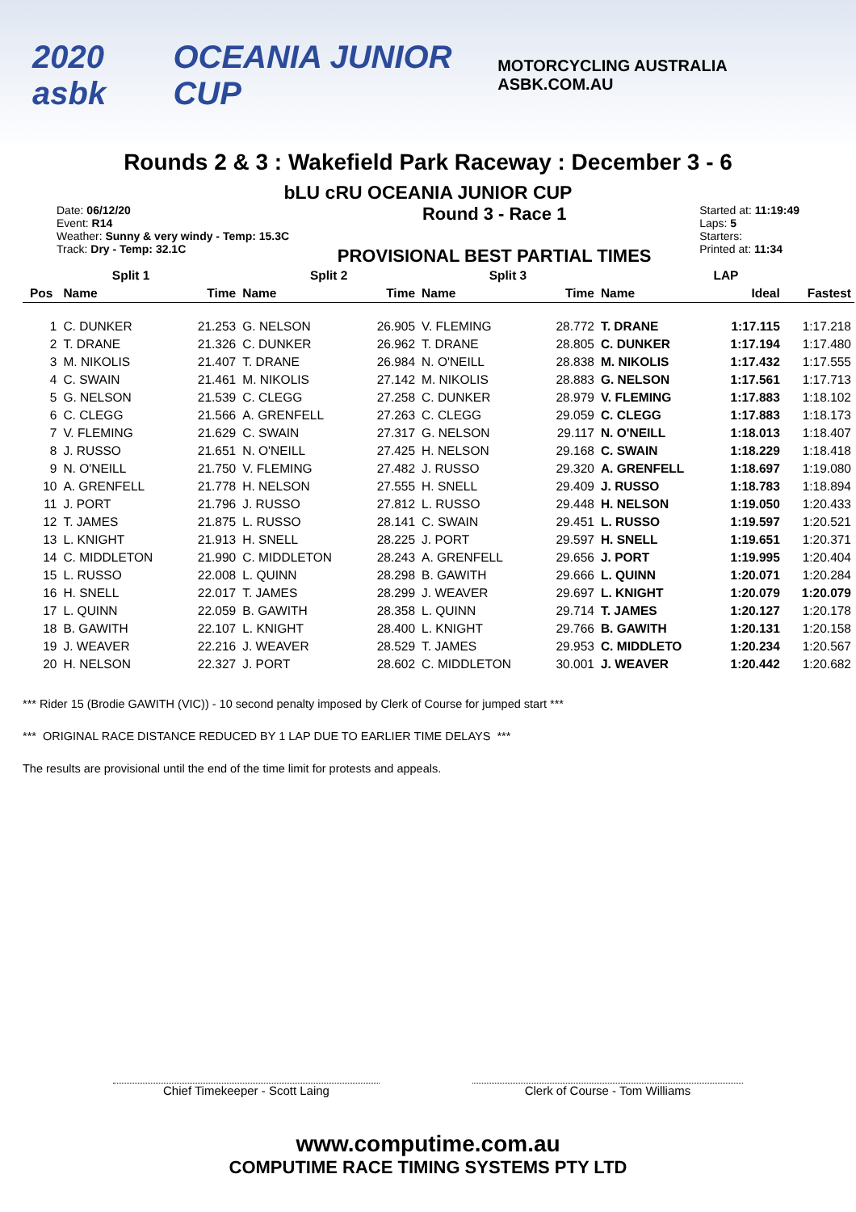2020 asbk OCEANIA JUNIOR CUP MOTORCYCLING AUSTRALIA ASBK.COM.AU
Rounds 2 & 3 : Wakefield Park Raceway : December 3 - 6
bLU cRU OCEANIA JUNIOR CUP
Date: 06/12/20
Event: R14
Weather: Sunny & very windy - Temp: 15.3C
Track: Dry - Temp: 32.1C
Round 3 - Race 1
PROVISIONAL BEST PARTIAL TIMES
Started at: 11:19:49
Laps: 5
Starters:
Printed at: 11:34
| Split 1 | | | Split 2 | | Split 3 | | LAP | | |
| --- | --- | --- | --- | --- | --- | --- | --- | --- | --- |
| Pos | Name | Time | Name | Time | Name | Time | Name | Ideal | Fastest |
| 1 | C. DUNKER | 21.253 | G. NELSON | 26.905 | V. FLEMING | 28.772 | T. DRANE | 1:17.115 | 1:17.218 |
| 2 | T. DRANE | 21.326 | C. DUNKER | 26.962 | T. DRANE | 28.805 | C. DUNKER | 1:17.194 | 1:17.480 |
| 3 | M. NIKOLIS | 21.407 | T. DRANE | 26.984 | N. O'NEILL | 28.838 | M. NIKOLIS | 1:17.432 | 1:17.555 |
| 4 | C. SWAIN | 21.461 | M. NIKOLIS | 27.142 | M. NIKOLIS | 28.883 | G. NELSON | 1:17.561 | 1:17.713 |
| 5 | G. NELSON | 21.539 | C. CLEGG | 27.258 | C. DUNKER | 28.979 | V. FLEMING | 1:17.883 | 1:18.102 |
| 6 | C. CLEGG | 21.566 | A. GRENFELL | 27.263 | C. CLEGG | 29.059 | C. CLEGG | 1:17.883 | 1:18.173 |
| 7 | V. FLEMING | 21.629 | C. SWAIN | 27.317 | G. NELSON | 29.117 | N. O'NEILL | 1:18.013 | 1:18.407 |
| 8 | J. RUSSO | 21.651 | N. O'NEILL | 27.425 | H. NELSON | 29.168 | C. SWAIN | 1:18.229 | 1:18.418 |
| 9 | N. O'NEILL | 21.750 | V. FLEMING | 27.482 | J. RUSSO | 29.320 | A. GRENFELL | 1:18.697 | 1:19.080 |
| 10 | A. GRENFELL | 21.778 | H. NELSON | 27.555 | H. SNELL | 29.409 | J. RUSSO | 1:18.783 | 1:18.894 |
| 11 | J. PORT | 21.796 | J. RUSSO | 27.812 | L. RUSSO | 29.448 | H. NELSON | 1:19.050 | 1:20.433 |
| 12 | T. JAMES | 21.875 | L. RUSSO | 28.141 | C. SWAIN | 29.451 | L. RUSSO | 1:19.597 | 1:20.521 |
| 13 | L. KNIGHT | 21.913 | H. SNELL | 28.225 | J. PORT | 29.597 | H. SNELL | 1:19.651 | 1:20.371 |
| 14 | C. MIDDLETON | 21.990 | C. MIDDLETON | 28.243 | A. GRENFELL | 29.656 | J. PORT | 1:19.995 | 1:20.404 |
| 15 | L. RUSSO | 22.008 | L. QUINN | 28.298 | B. GAWITH | 29.666 | L. QUINN | 1:20.071 | 1:20.284 |
| 16 | H. SNELL | 22.017 | T. JAMES | 28.299 | J. WEAVER | 29.697 | L. KNIGHT | 1:20.079 | 1:20.079 |
| 17 | L. QUINN | 22.059 | B. GAWITH | 28.358 | L. QUINN | 29.714 | T. JAMES | 1:20.127 | 1:20.178 |
| 18 | B. GAWITH | 22.107 | L. KNIGHT | 28.400 | L. KNIGHT | 29.766 | B. GAWITH | 1:20.131 | 1:20.158 |
| 19 | J. WEAVER | 22.216 | J. WEAVER | 28.529 | T. JAMES | 29.953 | C. MIDDLETO | 1:20.234 | 1:20.567 |
| 20 | H. NELSON | 22.327 | J. PORT | 28.602 | C. MIDDLETON | 30.001 | J. WEAVER | 1:20.442 | 1:20.682 |
*** Rider 15 (Brodie GAWITH (VIC)) - 10 second penalty imposed by Clerk of Course for jumped start ***
*** ORIGINAL RACE DISTANCE REDUCED BY 1 LAP DUE TO EARLIER TIME DELAYS ***
The results are provisional until the end of the time limit for protests and appeals.
Chief Timekeeper - Scott Laing Clerk of Course - Tom Williams
www.computime.com.au
COMPUTIME RACE TIMING SYSTEMS PTY LTD